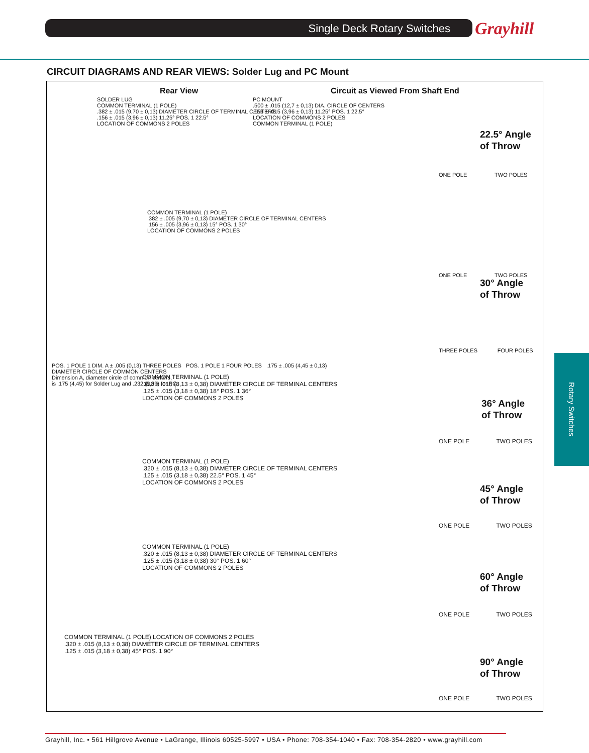Single Deck Rotary Switches Grayhill
CIRCUIT DIAGRAMS AND REAR VIEWS: Solder Lug and PC Mount
Rear View
Circuit as Viewed From Shaft End
SOLDER LUG
COMMON TERMINAL (1 POLE)
.382 ± .015 (9,70 ± 0,13) DIAMETER CIRCLE OF TERMINAL CENTERS
.156 ± .015 (3,96 ± 0,13) 11.25° POS. 1 22.5°
LOCATION OF COMMONS 2 POLES
PC MOUNT
.500 ± .015 (12,7 ± 0,13) DIA. CIRCLE OF CENTERS
.156 ± .015 (3,96 ± 0,13) 11.25° POS. 1 22.5°
LOCATION OF COMMONS 2 POLES
COMMON TERMINAL (1 POLE)
ONE POLE TWO POLES
22.5° Angle
of Throw
COMMON TERMINAL (1 POLE)
.382 ± .005 (9,70 ± 0,13) DIAMETER CIRCLE OF TERMINAL CENTERS
.156 ± .005 (3,96 ± 0,13) 15° POS. 1 30°
LOCATION OF COMMONS 2 POLES
ONE POLE TWO POLES
30° Angle
of Throw
POS. 1 POLE 1 DIM. A ± .005 (0,13) THREE POLES POS. 1 POLE 1 FOUR POLES .175 ± .005 (4,45 ± 0,13) DIAMETER CIRCLE OF COMMON CENTERS
Dimension A, diameter circle of common centers,
is .175 (4,45) for Solder Lug and .232 (5,89) for PC.
THREE POLES FOUR POLES
COMMON TERMINAL (1 POLE)
.320 ± .015 (8,13 ± 0,38) DIAMETER CIRCLE OF TERMINAL CENTERS
.125 ± .015 (3,18 ± 0,38) 18° POS. 1 36°
LOCATION OF COMMONS 2 POLES
ONE POLE TWO POLES
36° Angle
of Throw
COMMON TERMINAL (1 POLE)
.320 ± .015 (8,13 ± 0,38) DIAMETER CIRCLE OF TERMINAL CENTERS
.125 ± .015 (3,18 ± 0,38) 22.5° POS. 1 45°
LOCATION OF COMMONS 2 POLES
ONE POLE TWO POLES
45° Angle
of Throw
COMMON TERMINAL (1 POLE)
.320 ± .015 (8,13 ± 0,38) DIAMETER CIRCLE OF TERMINAL CENTERS
.125 ± .015 (3,18 ± 0,38) 30° POS. 1 60°
LOCATION OF COMMONS 2 POLES
ONE POLE TWO POLES
60° Angle
of Throw
COMMON TERMINAL (1 POLE) LOCATION OF COMMONS 2 POLES
.320 ± .015 (8,13 ± 0,38) DIAMETER CIRCLE OF TERMINAL CENTERS
.125 ± .015 (3,18 ± 0,38) 45° POS. 1 90°
ONE POLE TWO POLES
90° Angle
of Throw
Rotary Switches
Grayhill, Inc. • 561 Hillgrove Avenue • LaGrange, Illinois 60525-5997 • USA • Phone: 708-354-1040 • Fax: 708-354-2820 • www.grayhill.com